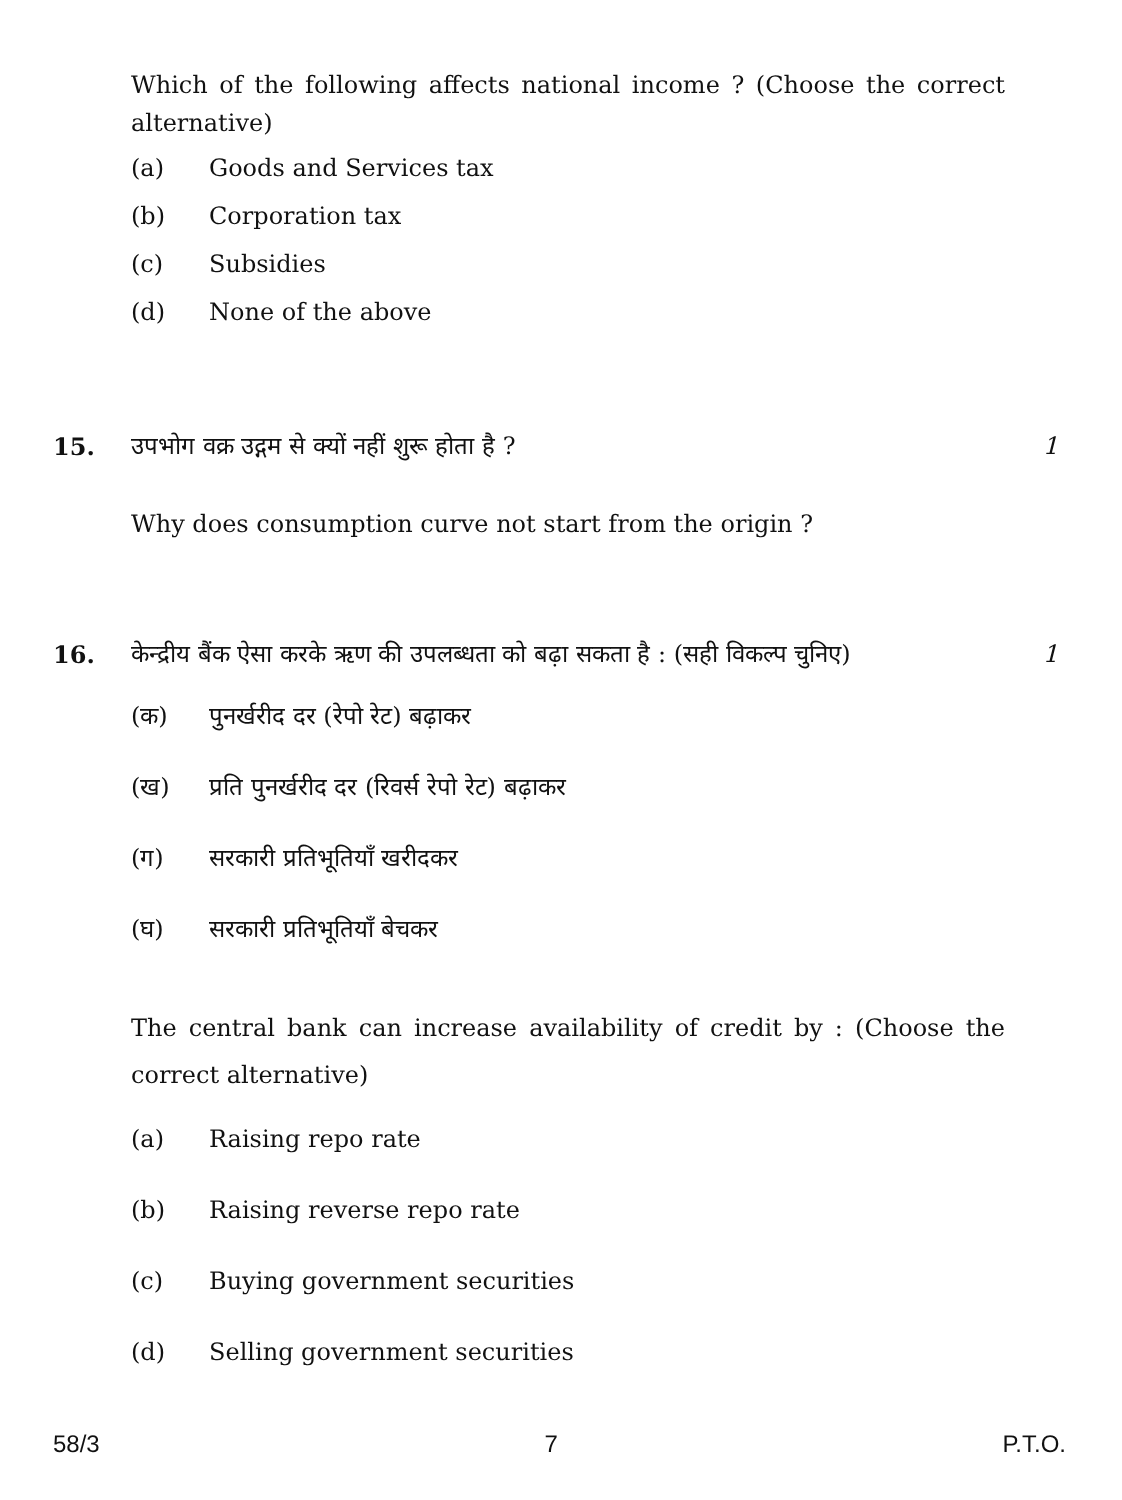Which of the following affects national income ? (Choose the correct alternative)
(a) Goods and Services tax
(b) Corporation tax
(c) Subsidies
(d) None of the above
15. उपभोग वक्र उद्गम से क्यों नहीं शुरू होता है ? 1
Why does consumption curve not start from the origin ?
16. केन्द्रीय बैंक ऐसा करके ऋण की उपलब्धता को बढ़ा सकता है : (सही विकल्प चुनिए) 1
(क) पुनर्खरीद दर (रेपो रेट) बढ़ाकर
(ख) प्रति पुनर्खरीद दर (रिवर्स रेपो रेट) बढ़ाकर
(ग) सरकारी प्रतिभूतियाँ खरीदकर
(घ) सरकारी प्रतिभूतियाँ बेचकर
The central bank can increase availability of credit by : (Choose the correct alternative)
(a) Raising repo rate
(b) Raising reverse repo rate
(c) Buying government securities
(d) Selling government securities
58/3 7 P.T.O.